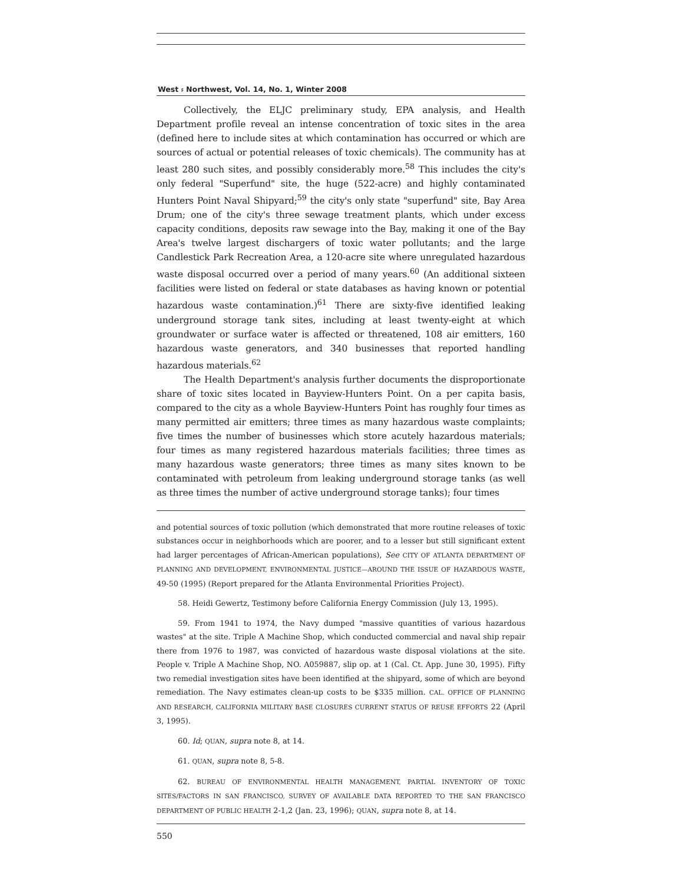West ⸗ Northwest, Vol. 14, No. 1, Winter 2008
Collectively, the ELJC preliminary study, EPA analysis, and Health Department profile reveal an intense concentration of toxic sites in the area (defined here to include sites at which contamination has occurred or which are sources of actual or potential releases of toxic chemicals). The community has at least 280 such sites, and possibly considerably more.<sup>58</sup> This includes the city's only federal "Superfund" site, the huge (522-acre) and highly contaminated Hunters Point Naval Shipyard;<sup>59</sup> the city's only state "superfund" site, Bay Area Drum; one of the city's three sewage treatment plants, which under excess capacity conditions, deposits raw sewage into the Bay, making it one of the Bay Area's twelve largest dischargers of toxic water pollutants; and the large Candlestick Park Recreation Area, a 120-acre site where unregulated hazardous waste disposal occurred over a period of many years.<sup>60</sup> (An additional sixteen facilities were listed on federal or state databases as having known or potential hazardous waste contamination.)<sup>61</sup> There are sixty-five identified leaking underground storage tank sites, including at least twenty-eight at which groundwater or surface water is affected or threatened, 108 air emitters, 160 hazardous waste generators, and 340 businesses that reported handling hazardous materials.<sup>62</sup>
The Health Department's analysis further documents the disproportionate share of toxic sites located in Bayview-Hunters Point. On a per capita basis, compared to the city as a whole Bayview-Hunters Point has roughly four times as many permitted air emitters; three times as many hazardous waste complaints; five times the number of businesses which store acutely hazardous materials; four times as many registered hazardous materials facilities; three times as many hazardous waste generators; three times as many sites known to be contaminated with petroleum from leaking underground storage tanks (as well as three times the number of active underground storage tanks); four times
and potential sources of toxic pollution (which demonstrated that more routine releases of toxic substances occur in neighborhoods which are poorer, and to a lesser but still significant extent had larger percentages of African-American populations), See CITY OF ATLANTA DEPARTMENT OF PLANNING AND DEVELOPMENT, ENVIRONMENTAL JUSTICE—AROUND THE ISSUE OF HAZARDOUS WASTE, 49-50 (1995) (Report prepared for the Atlanta Environmental Priorities Project).
58. Heidi Gewertz, Testimony before California Energy Commission (July 13, 1995).
59. From 1941 to 1974, the Navy dumped "massive quantities of various hazardous wastes" at the site. Triple A Machine Shop, which conducted commercial and naval ship repair there from 1976 to 1987, was convicted of hazardous waste disposal violations at the site. People v. Triple A Machine Shop, NO. A059887, slip op. at 1 (Cal. Ct. App. June 30, 1995). Fifty two remedial investigation sites have been identified at the shipyard, some of which are beyond remediation. The Navy estimates clean-up costs to be $335 million. CAL. OFFICE OF PLANNING AND RESEARCH, CALIFORNIA MILITARY BASE CLOSURES CURRENT STATUS OF REUSE EFFORTS 22 (April 3, 1995).
60. Id; QUAN, supra note 8, at 14.
61. QUAN, supra note 8, 5-8.
62. BUREAU OF ENVIRONMENTAL HEALTH MANAGEMENT, PARTIAL INVENTORY OF TOXIC SITES/FACTORS IN SAN FRANCISCO, SURVEY OF AVAILABLE DATA REPORTED TO THE SAN FRANCISCO DEPARTMENT OF PUBLIC HEALTH 2-1,2 (Jan. 23, 1996); QUAN, supra note 8, at 14.
550